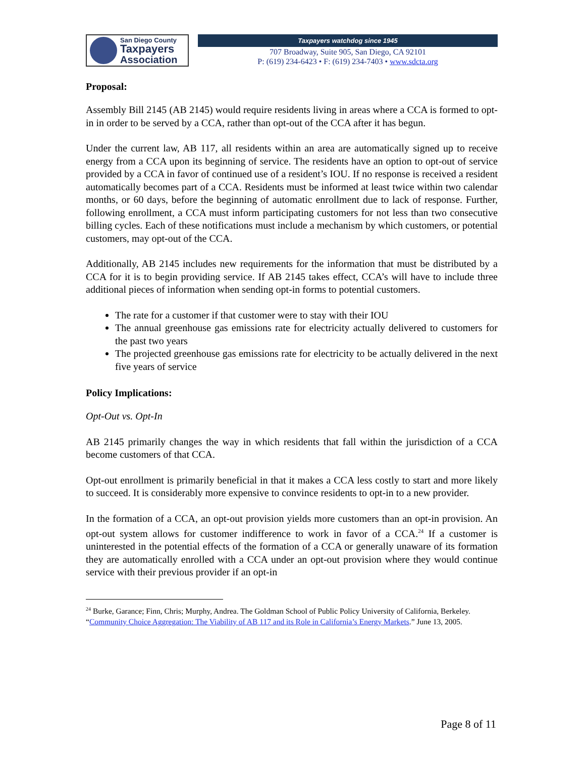San Diego County
Taxpayers
Association
Taxpayers watchdog since 1945
707 Broadway, Suite 905, San Diego, CA 92101
P: (619) 234-6423 • F: (619) 234-7403 • www.sdcta.org
Proposal:
Assembly Bill 2145 (AB 2145) would require residents living in areas where a CCA is formed to opt-in in order to be served by a CCA, rather than opt-out of the CCA after it has begun.
Under the current law, AB 117, all residents within an area are automatically signed up to receive energy from a CCA upon its beginning of service. The residents have an option to opt-out of service provided by a CCA in favor of continued use of a resident’s IOU. If no response is received a resident automatically becomes part of a CCA. Residents must be informed at least twice within two calendar months, or 60 days, before the beginning of automatic enrollment due to lack of response. Further, following enrollment, a CCA must inform participating customers for not less than two consecutive billing cycles. Each of these notifications must include a mechanism by which customers, or potential customers, may opt-out of the CCA.
Additionally, AB 2145 includes new requirements for the information that must be distributed by a CCA for it is to begin providing service. If AB 2145 takes effect, CCA’s will have to include three additional pieces of information when sending opt-in forms to potential customers.
The rate for a customer if that customer were to stay with their IOU
The annual greenhouse gas emissions rate for electricity actually delivered to customers for the past two years
The projected greenhouse gas emissions rate for electricity to be actually delivered in the next five years of service
Policy Implications:
Opt-Out vs. Opt-In
AB 2145 primarily changes the way in which residents that fall within the jurisdiction of a CCA become customers of that CCA.
Opt-out enrollment is primarily beneficial in that it makes a CCA less costly to start and more likely to succeed. It is considerably more expensive to convince residents to opt-in to a new provider.
In the formation of a CCA, an opt-out provision yields more customers than an opt-in provision. An opt-out system allows for customer indifference to work in favor of a CCA.<sup>24</sup> If a customer is uninterested in the potential effects of the formation of a CCA or generally unaware of its formation they are automatically enrolled with a CCA under an opt-out provision where they would continue service with their previous provider if an opt-in
<sup>24</sup> Burke, Garance; Finn, Chris; Murphy, Andrea. The Goldman School of Public Policy University of California, Berkeley. “Community Choice Aggregation: The Viability of AB 117 and its Role in California’s Energy Markets.” June 13, 2005.
Page 8 of 11